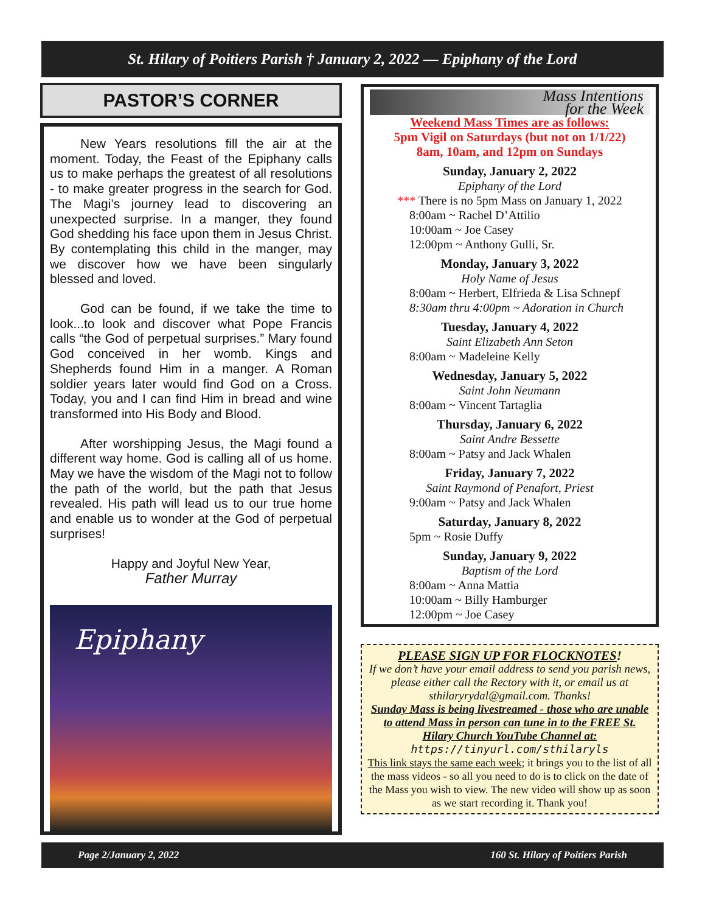St. Hilary of Poitiers Parish † January 2, 2022 — Epiphany of the Lord
PASTOR’S CORNER
New Years resolutions fill the air at the moment. Today, the Feast of the Epiphany calls us to make perhaps the greatest of all resolutions - to make greater progress in the search for God. The Magi’s journey lead to discovering an unexpected surprise. In a manger, they found God shedding his face upon them in Jesus Christ. By contemplating this child in the manger, may we discover how we have been singularly blessed and loved.
God can be found, if we take the time to look...to look and discover what Pope Francis calls “the God of perpetual surprises.” Mary found God conceived in her womb. Kings and Shepherds found Him in a manger. A Roman soldier years later would find God on a Cross. Today, you and I can find Him in bread and wine transformed into His Body and Blood.
After worshipping Jesus, the Magi found a different way home. God is calling all of us home. May we have the wisdom of the Magi not to follow the path of the world, but the path that Jesus revealed. His path will lead us to our true home and enable us to wonder at the God of perpetual surprises!
Happy and Joyful New Year,
Father Murray
Epiphany
Mass Intentions
for the Week
Weekend Mass Times are as follows:
5pm Vigil on Saturdays (but not on 1/1/22)
8am, 10am, and 12pm on Sundays
Sunday, January 2, 2022
Epiphany of the Lord
*** There is no 5pm Mass on January 1, 2022
8:00am ~ Rachel D’Attilio
10:00am ~ Joe Casey
12:00pm ~ Anthony Gulli, Sr.
Monday, January 3, 2022
Holy Name of Jesus
8:00am ~ Herbert, Elfrieda & Lisa Schnepf
8:30am thru 4:00pm ~ Adoration in Church
Tuesday, January 4, 2022
Saint Elizabeth Ann Seton
8:00am ~ Madeleine Kelly
Wednesday, January 5, 2022
Saint John Neumann
8:00am ~ Vincent Tartaglia
Thursday, January 6, 2022
Saint Andre Bessette
8:00am ~ Patsy and Jack Whalen
Friday, January 7, 2022
Saint Raymond of Penafort, Priest
9:00am ~ Patsy and Jack Whalen
Saturday, January 8, 2022
5pm ~ Rosie Duffy
Sunday, January 9, 2022
Baptism of the Lord
8:00am ~ Anna Mattia
10:00am ~ Billy Hamburger
12:00pm ~ Joe Casey
PLEASE SIGN UP FOR FLOCKNOTES!
If we don’t have your email address to send you parish news, please either call the Rectory with it, or email us at sthilaryrydal@gmail.com. Thanks!
Sunday Mass is being livestreamed - those who are unable to attend Mass in person can tune in to the FREE St. Hilary Church YouTube Channel at:
https://tinyurl.com/sthilaryls
This link stays the same each week; it brings you to the list of all the mass videos - so all you need to do is to click on the date of the Mass you wish to view. The new video will show up as soon as we start recording it. Thank you!
Page 2/January 2, 2022 160 St. Hilary of Poitiers Parish